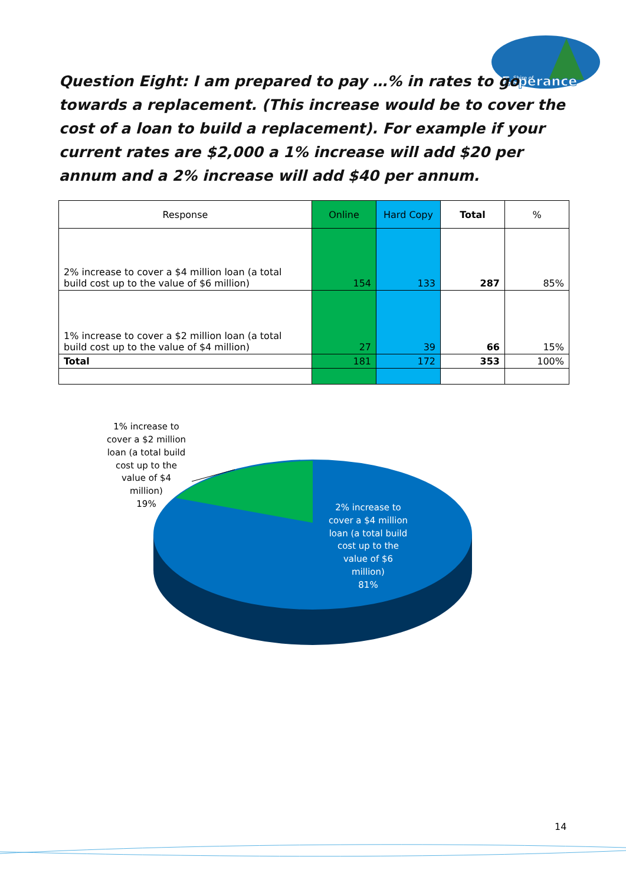Esperance
Shire of
Question Eight: I am prepared to pay …% in rates to go towards a replacement. (This increase would be to cover the cost of a loan to build a replacement). For example if your current rates are $2,000 a 1% increase will add $20 per annum and a 2% increase will add $40 per annum.
| Response | Online | Hard Copy | Total | % |
| --- | --- | --- | --- | --- |
| 2% increase to cover a $4 million loan (a total build cost up to the value of $6 million) | 154 | 133 | 287 | 85% |
| 1% increase to cover a $2 million loan (a total build cost up to the value of $4 million) | 27 | 39 | 66 | 15% |
| Total | 181 | 172 | 353 | 100% |
1% increase to cover a $2 million loan (a total build cost up to the value of $4 million) 19%
2% increase to cover a $4 million loan (a total build cost up to the value of $6 million) 81%
14